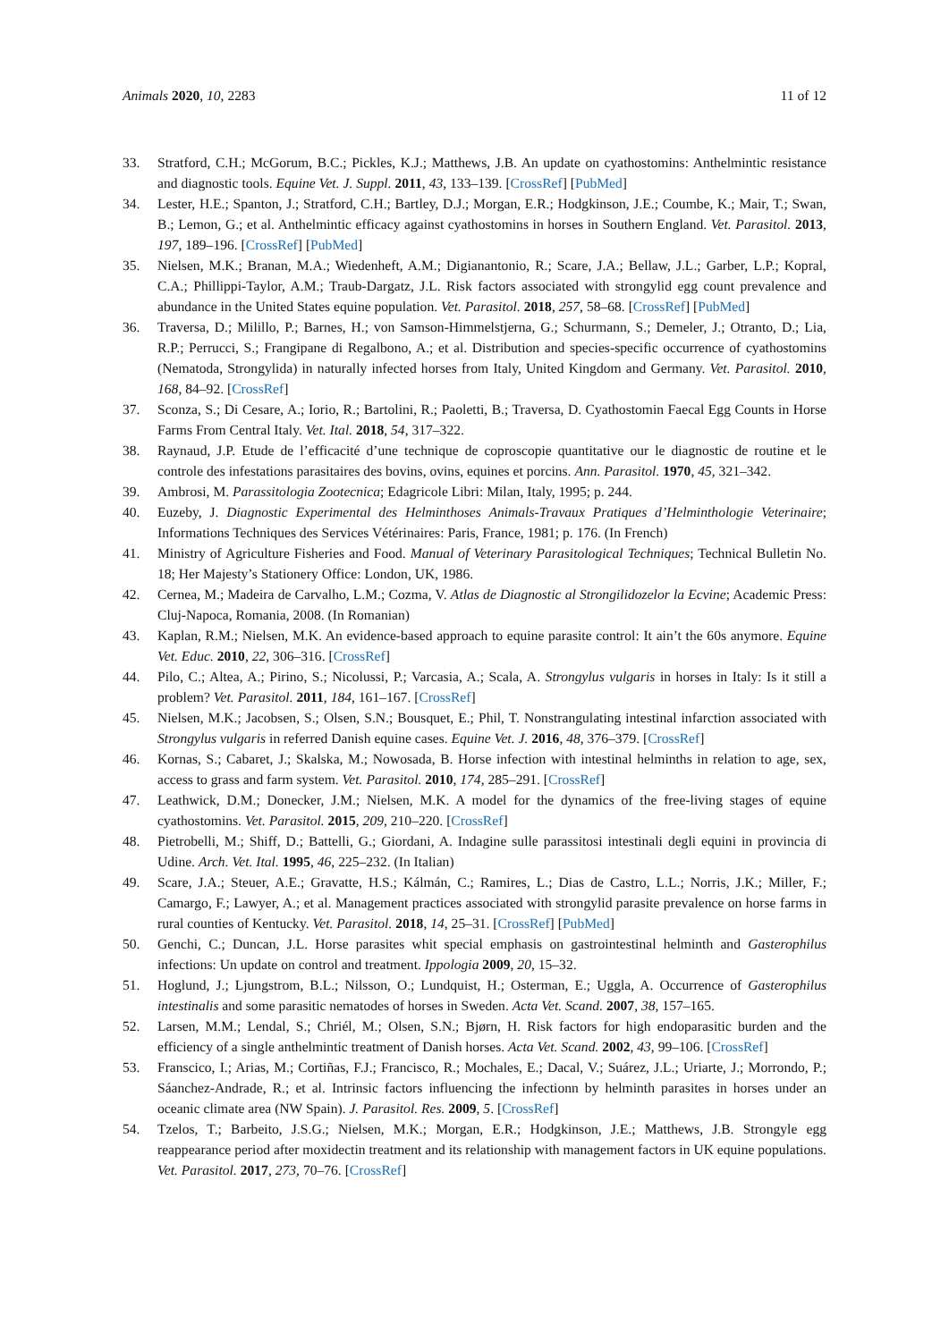Animals 2020, 10, 2283 11 of 12
33. Stratford, C.H.; McGorum, B.C.; Pickles, K.J.; Matthews, J.B. An update on cyathostomins: Anthelmintic resistance and diagnostic tools. Equine Vet. J. Suppl. 2011, 43, 133–139. [CrossRef] [PubMed]
34. Lester, H.E.; Spanton, J.; Stratford, C.H.; Bartley, D.J.; Morgan, E.R.; Hodgkinson, J.E.; Coumbe, K.; Mair, T.; Swan, B.; Lemon, G.; et al. Anthelmintic efficacy against cyathostomins in horses in Southern England. Vet. Parasitol. 2013, 197, 189–196. [CrossRef] [PubMed]
35. Nielsen, M.K.; Branan, M.A.; Wiedenheft, A.M.; Digianantonio, R.; Scare, J.A.; Bellaw, J.L.; Garber, L.P.; Kopral, C.A.; Phillippi-Taylor, A.M.; Traub-Dargatz, J.L. Risk factors associated with strongylid egg count prevalence and abundance in the United States equine population. Vet. Parasitol. 2018, 257, 58–68. [CrossRef] [PubMed]
36. Traversa, D.; Milillo, P.; Barnes, H.; von Samson-Himmelstjerna, G.; Schurmann, S.; Demeler, J.; Otranto, D.; Lia, R.P.; Perrucci, S.; Frangipane di Regalbono, A.; et al. Distribution and species-specific occurrence of cyathostomins (Nematoda, Strongylida) in naturally infected horses from Italy, United Kingdom and Germany. Vet. Parasitol. 2010, 168, 84–92. [CrossRef]
37. Sconza, S.; Di Cesare, A.; Iorio, R.; Bartolini, R.; Paoletti, B.; Traversa, D. Cyathostomin Faecal Egg Counts in Horse Farms From Central Italy. Vet. Ital. 2018, 54, 317–322.
38. Raynaud, J.P. Etude de l’efficacité d’une technique de coproscopie quantitative our le diagnostic de routine et le controle des infestations parasitaires des bovins, ovins, equines et porcins. Ann. Parasitol. 1970, 45, 321–342.
39. Ambrosi, M. Parassitologia Zootecnica; Edagricole Libri: Milan, Italy, 1995; p. 244.
40. Euzeby, J. Diagnostic Experimental des Helminthoses Animals-Travaux Pratiques d’Helminthologie Veterinaire; Informations Techniques des Services Vétérinaires: Paris, France, 1981; p. 176. (In French)
41. Ministry of Agriculture Fisheries and Food. Manual of Veterinary Parasitological Techniques; Technical Bulletin No. 18; Her Majesty’s Stationery Office: London, UK, 1986.
42. Cernea, M.; Madeira de Carvalho, L.M.; Cozma, V. Atlas de Diagnostic al Strongilidozelor la Ecvine; Academic Press: Cluj-Napoca, Romania, 2008. (In Romanian)
43. Kaplan, R.M.; Nielsen, M.K. An evidence-based approach to equine parasite control: It ain’t the 60s anymore. Equine Vet. Educ. 2010, 22, 306–316. [CrossRef]
44. Pilo, C.; Altea, A.; Pirino, S.; Nicolussi, P.; Varcasia, A.; Scala, A. Strongylus vulgaris in horses in Italy: Is it still a problem? Vet. Parasitol. 2011, 184, 161–167. [CrossRef]
45. Nielsen, M.K.; Jacobsen, S.; Olsen, S.N.; Bousquet, E.; Phil, T. Nonstrangulating intestinal infarction associated with Strongylus vulgaris in referred Danish equine cases. Equine Vet. J. 2016, 48, 376–379. [CrossRef]
46. Kornas, S.; Cabaret, J.; Skalska, M.; Nowosada, B. Horse infection with intestinal helminths in relation to age, sex, access to grass and farm system. Vet. Parasitol. 2010, 174, 285–291. [CrossRef]
47. Leathwick, D.M.; Donecker, J.M.; Nielsen, M.K. A model for the dynamics of the free-living stages of equine cyathostomins. Vet. Parasitol. 2015, 209, 210–220. [CrossRef]
48. Pietrobelli, M.; Shiff, D.; Battelli, G.; Giordani, A. Indagine sulle parassitosi intestinali degli equini in provincia di Udine. Arch. Vet. Ital. 1995, 46, 225–232. (In Italian)
49. Scare, J.A.; Steuer, A.E.; Gravatte, H.S.; Kálmán, C.; Ramires, L.; Dias de Castro, L.L.; Norris, J.K.; Miller, F.; Camargo, F.; Lawyer, A.; et al. Management practices associated with strongylid parasite prevalence on horse farms in rural counties of Kentucky. Vet. Parasitol. 2018, 14, 25–31. [CrossRef] [PubMed]
50. Genchi, C.; Duncan, J.L. Horse parasites whit special emphasis on gastrointestinal helminth and Gasterophilus infections: Un update on control and treatment. Ippologia 2009, 20, 15–32.
51. Hoglund, J.; Ljungstrom, B.L.; Nilsson, O.; Lundquist, H.; Osterman, E.; Uggla, A. Occurrence of Gasterophilus intestinalis and some parasitic nematodes of horses in Sweden. Acta Vet. Scand. 2007, 38, 157–165.
52. Larsen, M.M.; Lendal, S.; Chriél, M.; Olsen, S.N.; Bjørn, H. Risk factors for high endoparasitic burden and the efficiency of a single anthelmintic treatment of Danish horses. Acta Vet. Scand. 2002, 43, 99–106. [CrossRef]
53. Franscico, I.; Arias, M.; Cortiñas, F.J.; Francisco, R.; Mochales, E.; Dacal, V.; Suárez, J.L.; Uriarte, J.; Morrondo, P.; Sáanchez-Andrade, R.; et al. Intrinsic factors influencing the infectionn by helminth parasites in horses under an oceanic climate area (NW Spain). J. Parasitol. Res. 2009, 5. [CrossRef]
54. Tzelos, T.; Barbeito, J.S.G.; Nielsen, M.K.; Morgan, E.R.; Hodgkinson, J.E.; Matthews, J.B. Strongyle egg reappearance period after moxidectin treatment and its relationship with management factors in UK equine populations. Vet. Parasitol. 2017, 273, 70–76. [CrossRef]